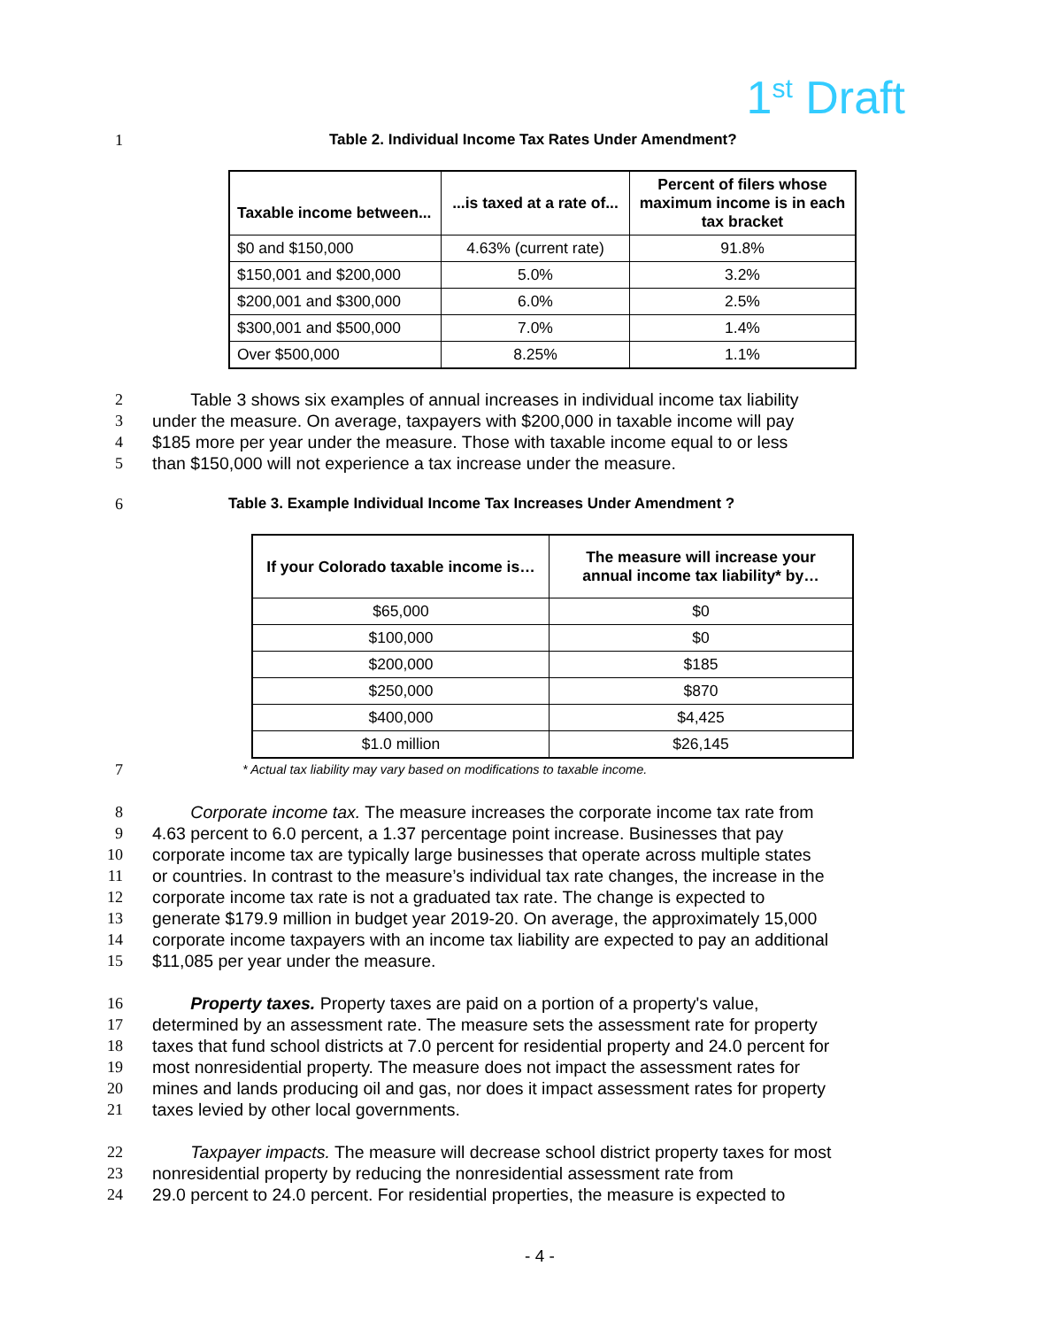1<sup>st</sup> Draft
1 Table 2. Individual Income Tax Rates Under Amendment?
| Taxable income between... | ...is taxed at a rate of... | Percent of filers whose maximum income is in each tax bracket |
| --- | --- | --- |
| $0 and $150,000 | 4.63% (current rate) | 91.8% |
| $150,001 and $200,000 | 5.0% | 3.2% |
| $200,001 and $300,000 | 6.0% | 2.5% |
| $300,001 and $500,000 | 7.0% | 1.4% |
| Over $500,000 | 8.25% | 1.1% |
2 Table 3 shows six examples of annual increases in individual income tax liability
3 under the measure. On average, taxpayers with $200,000 in taxable income will pay
4 $185 more per year under the measure. Those with taxable income equal to or less
5 than $150,000 will not experience a tax increase under the measure.
6 Table 3. Example Individual Income Tax Increases Under Amendment ?
| If your Colorado taxable income is… | The measure will increase your annual income tax liability* by… |
| --- | --- |
| $65,000 | $0 |
| $100,000 | $0 |
| $200,000 | $185 |
| $250,000 | $870 |
| $400,000 | $4,425 |
| $1.0 million | $26,145 |
7
* Actual tax liability may vary based on modifications to taxable income.
8 Corporate income tax. The measure increases the corporate income tax rate from
9 4.63 percent to 6.0 percent, a 1.37 percentage point increase. Businesses that pay
10 corporate income tax are typically large businesses that operate across multiple states
11 or countries. In contrast to the measure’s individual tax rate changes, the increase in the
12 corporate income tax rate is not a graduated tax rate. The change is expected to
13 generate $179.9 million in budget year 2019-20. On average, the approximately 15,000
14 corporate income taxpayers with an income tax liability are expected to pay an additional
15 $11,085 per year under the measure.
16 Property taxes. Property taxes are paid on a portion of a property's value,
17 determined by an assessment rate. The measure sets the assessment rate for property
18 taxes that fund school districts at 7.0 percent for residential property and 24.0 percent for
19 most nonresidential property. The measure does not impact the assessment rates for
20 mines and lands producing oil and gas, nor does it impact assessment rates for property
21 taxes levied by other local governments.
22 Taxpayer impacts. The measure will decrease school district property taxes for most
23 nonresidential property by reducing the nonresidential assessment rate from
24 29.0 percent to 24.0 percent. For residential properties, the measure is expected to
- 4 -